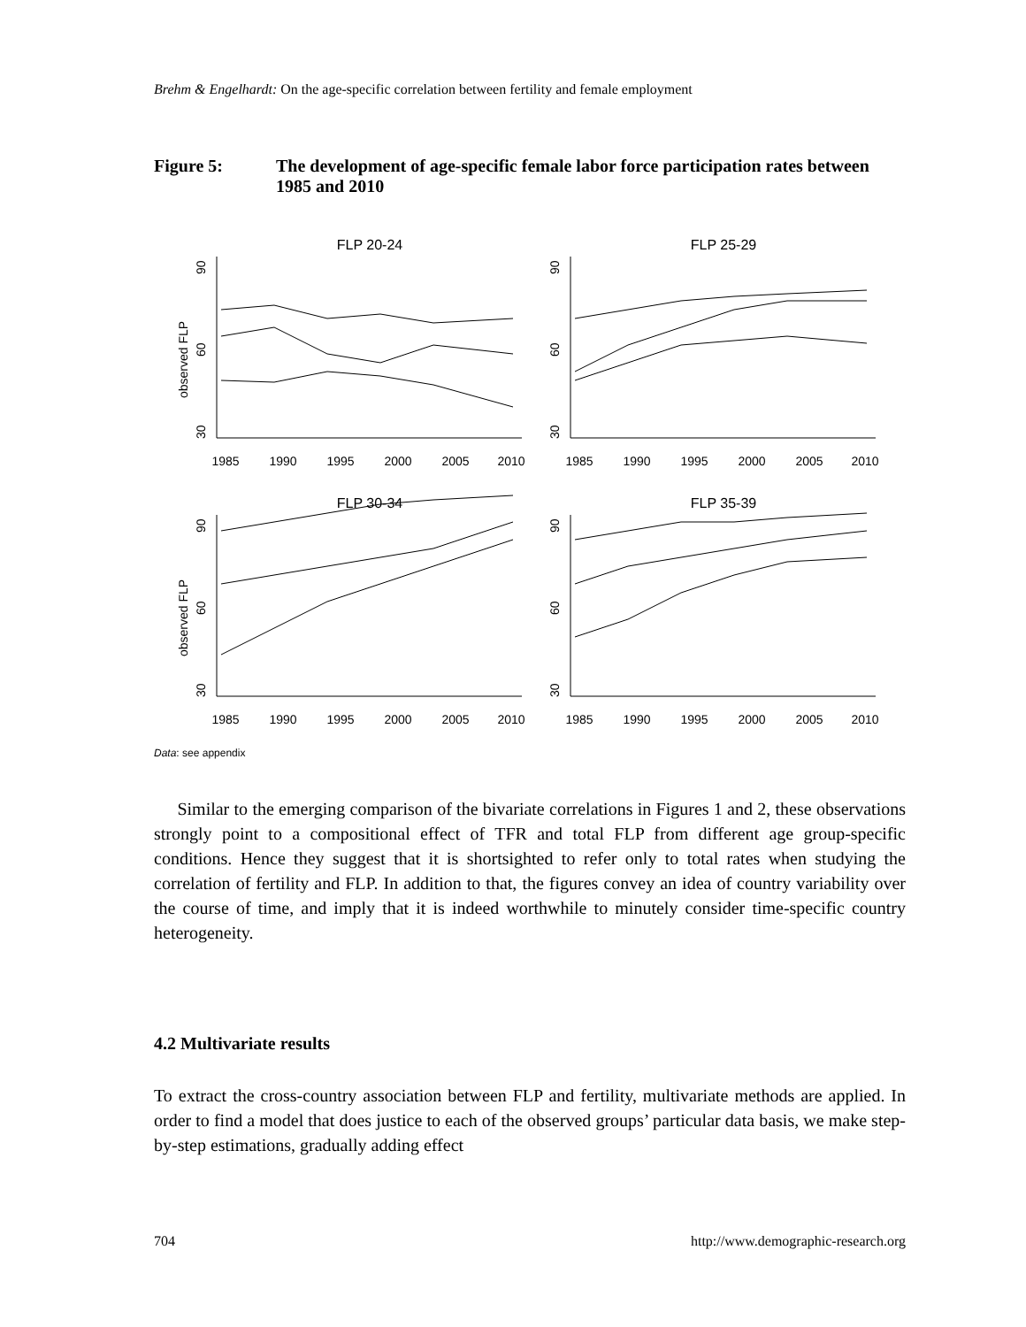Brehm & Engelhardt: On the age-specific correlation between fertility and female employment
Figure 5: The development of age-specific female labor force participation rates between 1985 and 2010
FLP 20-24
FLP 25-29
FLP 30-34
FLP 35-39
1985
1990
1995
2000
2005
2010
1985
1990
1995
2000
2005
2010
1985
1990
1995
2000
2005
2010
1985
1990
1995
2000
2005
2010
90
60
30
90
60
30
90
60
30
90
60
30
observed FLP
observed FLP
Data: see appendix
Similar to the emerging comparison of the bivariate correlations in Figures 1 and 2, these observations strongly point to a compositional effect of TFR and total FLP from different age group-specific conditions. Hence they suggest that it is shortsighted to refer only to total rates when studying the correlation of fertility and FLP. In addition to that, the figures convey an idea of country variability over the course of time, and imply that it is indeed worthwhile to minutely consider time-specific country heterogeneity.
4.2 Multivariate results
To extract the cross-country association between FLP and fertility, multivariate methods are applied. In order to find a model that does justice to each of the observed groups’ particular data basis, we make step-by-step estimations, gradually adding effect
704 http://www.demographic-research.org